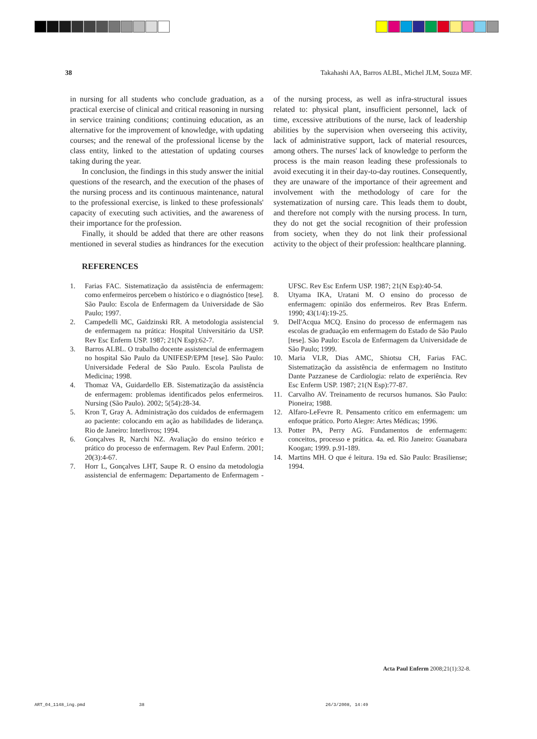38 Takahashi AA, Barros ALBL, Michel JLM, Souza MF.
in nursing for all students who conclude graduation, as a practical exercise of clinical and critical reasoning in nursing in service training conditions; continuing education, as an alternative for the improvement of knowledge, with updating courses; and the renewal of the professional license by the class entity, linked to the attestation of updating courses taking during the year.
In conclusion, the findings in this study answer the initial questions of the research, and the execution of the phases of the nursing process and its continuous maintenance, natural to the professional exercise, is linked to these professionals' capacity of executing such activities, and the awareness of their importance for the profession.
Finally, it should be added that there are other reasons mentioned in several studies as hindrances for the execution of the nursing process, as well as infra-structural issues related to: physical plant, insufficient personnel, lack of time, excessive attributions of the nurse, lack of leadership abilities by the supervision when overseeing this activity, lack of administrative support, lack of material resources, among others. The nurses' lack of knowledge to perform the process is the main reason leading these professionals to avoid executing it in their day-to-day routines. Consequently, they are unaware of the importance of their agreement and involvement with the methodology of care for the systematization of nursing care. This leads them to doubt, and therefore not comply with the nursing process. In turn, they do not get the social recognition of their profession from society, when they do not link their professional activity to the object of their profession: healthcare planning.
REFERENCES
1. Farias FAC. Sistematização da assistência de enfermagem: como enfermeiros percebem o histórico e o diagnóstico [tese]. São Paulo: Escola de Enfermagem da Universidade de São Paulo; 1997.
2. Campedelli MC, Gaidzinski RR. A metodologia assistencial de enfermagem na prática: Hospital Universitário da USP. Rev Esc Enferm USP. 1987; 21(N Esp):62-7.
3. Barros ALBL. O trabalho docente assistencial de enfermagem no hospital São Paulo da UNIFESP/EPM [tese]. São Paulo: Universidade Federal de São Paulo. Escola Paulista de Medicina; 1998.
4. Thomaz VA, Guidardello EB. Sistematização da assistência de enfermagem: problemas identificados pelos enfermeiros. Nursing (São Paulo). 2002; 5(54):28-34.
5. Kron T, Gray A. Administração dos cuidados de enfermagem ao paciente: colocando em ação as habilidades de liderança. Rio de Janeiro: Interlivros; 1994.
6. Gonçalves R, Narchi NZ. Avaliação do ensino teórico e prático do processo de enfermagem. Rev Paul Enferm. 2001; 20(3):4-67.
7. Horr L, Gonçalves LHT, Saupe R. O ensino da metodologia assistencial de enfermagem: Departamento de Enfermagem - UFSC. Rev Esc Enferm USP. 1987; 21(N Esp):40-54.
8. Utyama IKA, Uratani M. O ensino do processo de enfermagem: opinião dos enfermeiros. Rev Bras Enferm. 1990; 43(1/4):19-25.
9. Dell'Acqua MCQ. Ensino do processo de enfermagem nas escolas de graduação em enfermagem do Estado de São Paulo [tese]. São Paulo: Escola de Enfermagem da Universidade de São Paulo; 1999.
10. Maria VLR, Dias AMC, Shiotsu CH, Farias FAC. Sistematização da assistência de enfermagem no Instituto Dante Pazzanese de Cardiologia: relato de experiência. Rev Esc Enferm USP. 1987; 21(N Esp):77-87.
11. Carvalho AV. Treinamento de recursos humanos. São Paulo: Pioneira; 1988.
12. Alfaro-LeFevre R. Pensamento crítico em enfermagem: um enfoque prático. Porto Alegre: Artes Médicas; 1996.
13. Potter PA, Perry AG. Fundamentos de enfermagem: conceitos, processo e prática. 4a. ed. Rio Janeiro: Guanabara Koogan; 1999. p.91-189.
14. Martins MH. O que é leitura. 19a ed. São Paulo: Brasiliense; 1994.
Acta Paul Enferm 2008;21(1):32-8.
ART_04_1148_ing.pmd 38 26/3/2008, 14:49